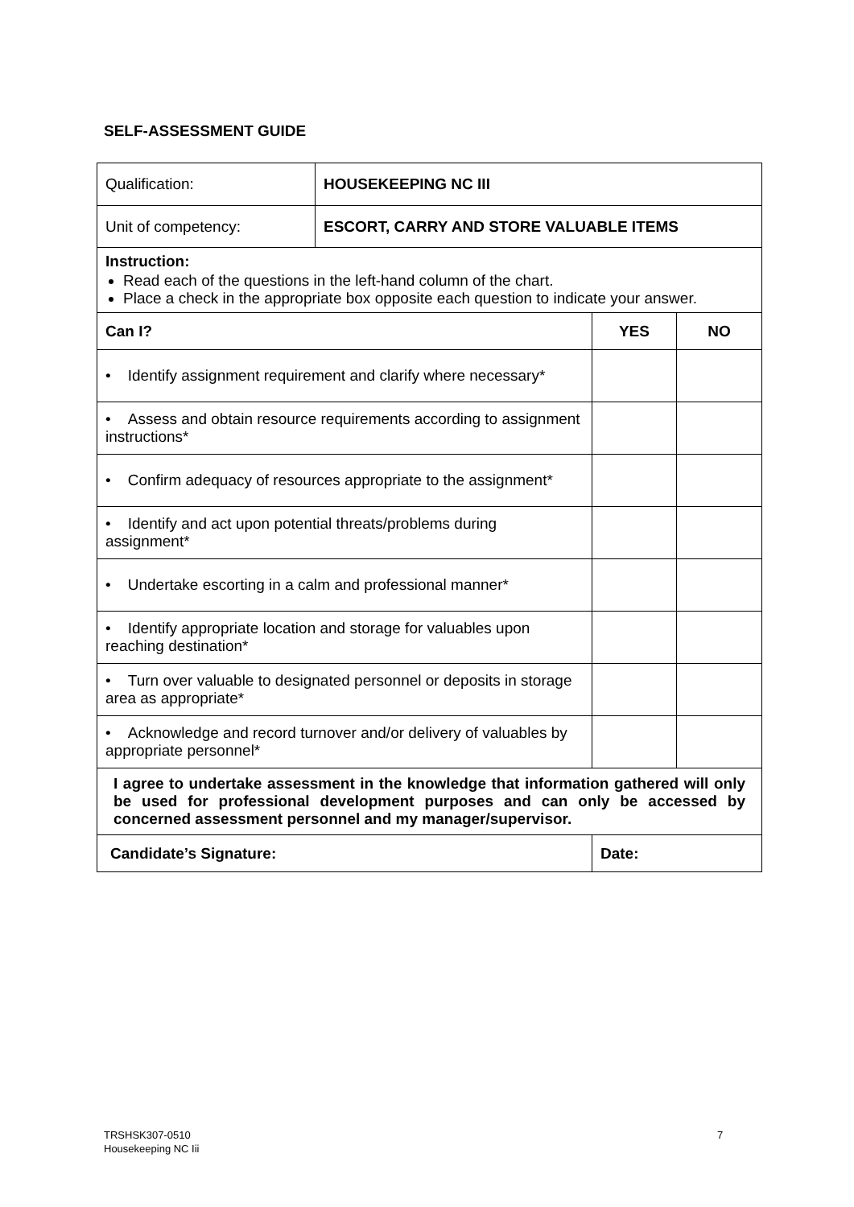SELF-ASSESSMENT GUIDE
| Qualification: | HOUSEKEEPING NC III | | |
| Unit of competency: | ESCORT, CARRY AND STORE VALUABLE ITEMS | | |
| Instruction: Read each of the questions in the left-hand column of the chart. Place a check in the appropriate box opposite each question to indicate your answer. | | | |
| Can I? | | YES | NO |
| • Identify assignment requirement and clarify where necessary* | | | |
| • Assess and obtain resource requirements according to assignment instructions* | | | |
| • Confirm adequacy of resources appropriate to the assignment* | | | |
| • Identify and act upon potential threats/problems during assignment* | | | |
| • Undertake escorting in a calm and professional manner* | | | |
| • Identify appropriate location and storage for valuables upon reaching destination* | | | |
| • Turn over valuable to designated personnel or deposits in storage area as appropriate* | | | |
| • Acknowledge and record turnover and/or delivery of valuables by appropriate personnel* | | | |
| I agree to undertake assessment in the knowledge that information gathered will only be used for professional development purposes and can only be accessed by concerned assessment personnel and my manager/supervisor. | | | |
| Candidate’s Signature: | | Date: | |
TRSHSK307-0510
Housekeeping NC Iii
7